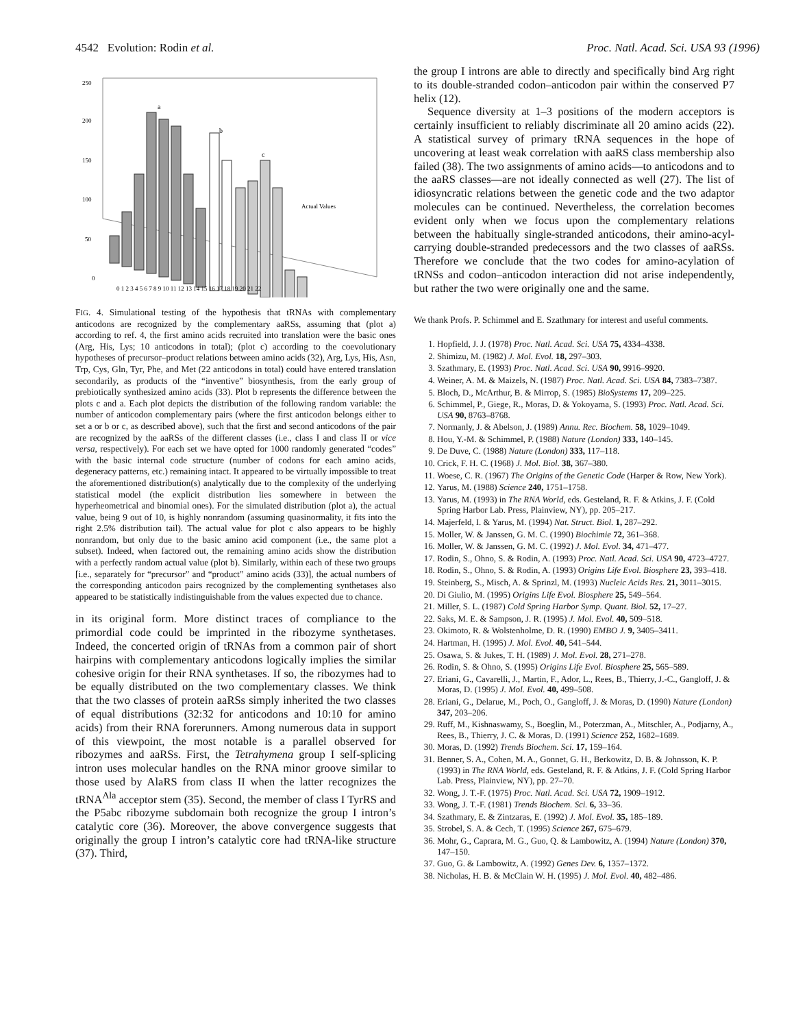4542 Evolution: Rodin et al. Proc. Natl. Acad. Sci. USA 93 (1996)
250
200
150
100
50
0
a
b
c
Actual Values
0 1 2 3 4 5 6 7 8 9 10 11 12 13 14 15 16 17 18 19 20 21 22
FIG. 4. Simulational testing of the hypothesis that tRNAs with complementary anticodons are recognized by the complementary aaRSs, assuming that (plot a) according to ref. 4, the first amino acids recruited into translation were the basic ones (Arg, His, Lys; 10 anticodons in total); (plot c) according to the coevolutionary hypotheses of precursor–product relations between amino acids (32), Arg, Lys, His, Asn, Trp, Cys, Gln, Tyr, Phe, and Met (22 anticodons in total) could have entered translation secondarily, as products of the “inventive” biosynthesis, from the early group of prebiotically synthesized amino acids (33). Plot b represents the difference between the plots c and a. Each plot depicts the distribution of the following random variable: the number of anticodon complementary pairs (where the first anticodon belongs either to set a or b or c, as described above), such that the first and second anticodons of the pair are recognized by the aaRSs of the different classes (i.e., class I and class II or vice versa, respectively). For each set we have opted for 1000 randomly generated “codes” with the basic internal code structure (number of codons for each amino acids, degeneracy patterns, etc.) remaining intact. It appeared to be virtually impossible to treat the aforementioned distribution(s) analytically due to the complexity of the underlying statistical model (the explicit distribution lies somewhere in between the hyperheometrical and binomial ones). For the simulated distribution (plot a), the actual value, being 9 out of 10, is highly nonrandom (assuming quasinormality, it fits into the right 2.5% distribution tail). The actual value for plot c also appears to be highly nonrandom, but only due to the basic amino acid component (i.e., the same plot a subset). Indeed, when factored out, the remaining amino acids show the distribution with a perfectly random actual value (plot b). Similarly, within each of these two groups [i.e., separately for “precursor” and “product” amino acids (33)], the actual numbers of the corresponding anticodon pairs recognized by the complementing synthetases also appeared to be statistically indistinguishable from the values expected due to chance.
in its original form. More distinct traces of compliance to the primordial code could be imprinted in the ribozyme synthetases. Indeed, the concerted origin of tRNAs from a common pair of short hairpins with complementary anticodons logically implies the similar cohesive origin for their RNA synthetases. If so, the ribozymes had to be equally distributed on the two complementary classes. We think that the two classes of protein aaRSs simply inherited the two classes of equal distributions (32:32 for anticodons and 10:10 for amino acids) from their RNA forerunners. Among numerous data in support of this viewpoint, the most notable is a parallel observed for ribozymes and aaRSs. First, the Tetrahymena group I self-splicing intron uses molecular handles on the RNA minor groove similar to those used by AlaRS from class II when the latter recognizes the tRNA<sup>Ala</sup> acceptor stem (35). Second, the member of class I TyrRS and the P5abc ribozyme subdomain both recognize the group I intron’s catalytic core (36). Moreover, the above convergence suggests that originally the group I intron’s catalytic core had tRNA-like structure (37). Third,
the group I introns are able to directly and specifically bind Arg right to its double-stranded codon–anticodon pair within the conserved P7 helix (12).
Sequence diversity at 1–3 positions of the modern acceptors is certainly insufficient to reliably discriminate all 20 amino acids (22). A statistical survey of primary tRNA sequences in the hope of uncovering at least weak correlation with aaRS class membership also failed (38). The two assignments of amino acids—to anticodons and to the aaRS classes—are not ideally connected as well (27). The list of idiosyncratic relations between the genetic code and the two adaptor molecules can be continued. Nevertheless, the correlation becomes evident only when we focus upon the complementary relations between the habitually single-stranded anticodons, their amino-acyl-carrying double-stranded predecessors and the two classes of aaRSs. Therefore we conclude that the two codes for amino-acylation of tRNSs and codon–anticodon interaction did not arise independently, but rather the two were originally one and the same.
We thank Profs. P. Schimmel and E. Szathmary for interest and useful comments.
1. Hopfield, J. J. (1978) Proc. Natl. Acad. Sci. USA 75, 4334–4338.
2. Shimizu, M. (1982) J. Mol. Evol. 18, 297–303.
3. Szathmary, E. (1993) Proc. Natl. Acad. Sci. USA 90, 9916–9920.
4. Weiner, A. M. & Maizels, N. (1987) Proc. Natl. Acad. Sci. USA 84, 7383–7387.
5. Bloch, D., McArthur, B. & Mirrop, S. (1985) BioSystems 17, 209–225.
6. Schimmel, P., Giege, R., Moras, D. & Yokoyama, S. (1993) Proc. Natl. Acad. Sci. USA 90, 8763–8768.
7. Normanly, J. & Abelson, J. (1989) Annu. Rec. Biochem. 58, 1029–1049.
8. Hou, Y.-M. & Schimmel, P. (1988) Nature (London) 333, 140–145.
9. De Duve, C. (1988) Nature (London) 333, 117–118.
10. Crick, F. H. C. (1968) J. Mol. Biol. 38, 367–380.
11. Woese, C. R. (1967) The Origins of the Genetic Code (Harper & Row, New York).
12. Yarus, M. (1988) Science 240, 1751–1758.
13. Yarus, M. (1993) in The RNA World, eds. Gesteland, R. F. & Atkins, J. F. (Cold Spring Harbor Lab. Press, Plainview, NY), pp. 205–217.
14. Majerfeld, I. & Yarus, M. (1994) Nat. Struct. Biol. 1, 287–292.
15. Moller, W. & Janssen, G. M. C. (1990) Biochimie 72, 361–368.
16. Moller, W. & Janssen, G. M. C. (1992) J. Mol. Evol. 34, 471–477.
17. Rodin, S., Ohno, S. & Rodin, A. (1993) Proc. Natl. Acad. Sci. USA 90, 4723–4727.
18. Rodin, S., Ohno, S. & Rodin, A. (1993) Origins Life Evol. Biosphere 23, 393–418.
19. Steinberg, S., Misch, A. & Sprinzl, M. (1993) Nucleic Acids Res. 21, 3011–3015.
20. Di Giulio, M. (1995) Origins Life Evol. Biosphere 25, 549–564.
21. Miller, S. L. (1987) Cold Spring Harbor Symp. Quant. Biol. 52, 17–27.
22. Saks, M. E. & Sampson, J. R. (1995) J. Mol. Evol. 40, 509–518.
23. Okimoto, R. & Wolstenholme, D. R. (1990) EMBO J. 9, 3405–3411.
24. Hartman, H. (1995) J. Mol. Evol. 40, 541–544.
25. Osawa, S. & Jukes, T. H. (1989) J. Mol. Evol. 28, 271–278.
26. Rodin, S. & Ohno, S. (1995) Origins Life Evol. Biosphere 25, 565–589.
27. Eriani, G., Cavarelli, J., Martin, F., Ador, L., Rees, B., Thierry, J.-C., Gangloff, J. & Moras, D. (1995) J. Mol. Evol. 40, 499–508.
28. Eriani, G., Delarue, M., Poch, O., Gangloff, J. & Moras, D. (1990) Nature (London) 347, 203–206.
29. Ruff, M., Kishnaswamy, S., Boeglin, M., Poterzman, A., Mitschler, A., Podjarny, A., Rees, B., Thierry, J. C. & Moras, D. (1991) Science 252, 1682–1689.
30. Moras, D. (1992) Trends Biochem. Sci. 17, 159–164.
31. Benner, S. A., Cohen, M. A., Gonnet, G. H., Berkowitz, D. B. & Johnsson, K. P. (1993) in The RNA World, eds. Gesteland, R. F. & Atkins, J. F. (Cold Spring Harbor Lab. Press, Plainview, NY), pp. 27–70.
32. Wong, J. T.-F. (1975) Proc. Natl. Acad. Sci. USA 72, 1909–1912.
33. Wong, J. T.-F. (1981) Trends Biochem. Sci. 6, 33–36.
34. Szathmary, E. & Zintzaras, E. (1992) J. Mol. Evol. 35, 185–189.
35. Strobel, S. A. & Cech, T. (1995) Science 267, 675–679.
36. Mohr, G., Caprara, M. G., Guo, Q. & Lambowitz, A. (1994) Nature (London) 370, 147–150.
37. Guo, G. & Lambowitz, A. (1992) Genes Dev. 6, 1357–1372.
38. Nicholas, H. B. & McClain W. H. (1995) J. Mol. Evol. 40, 482–486.